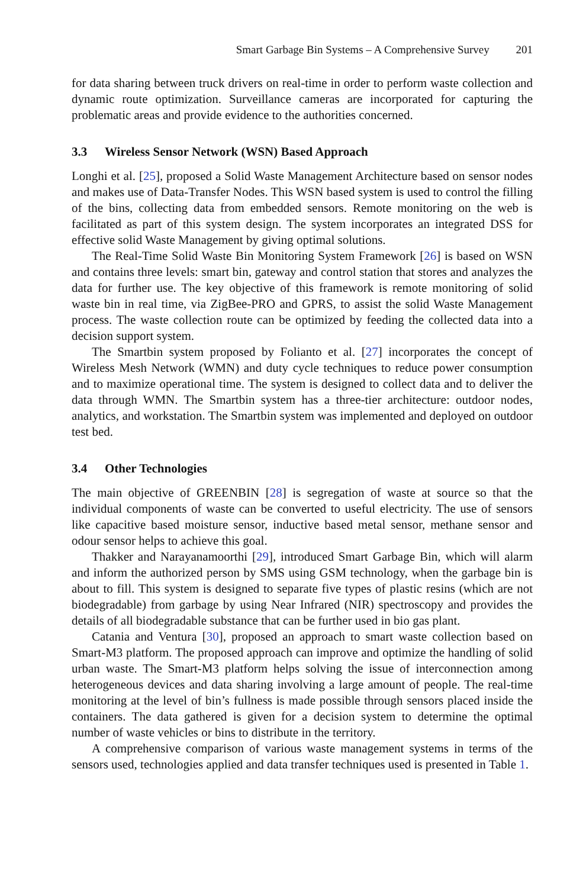Smart Garbage Bin Systems – A Comprehensive Survey 201
for data sharing between truck drivers on real-time in order to perform waste collection and dynamic route optimization. Surveillance cameras are incorporated for capturing the problematic areas and provide evidence to the authorities concerned.
3.3 Wireless Sensor Network (WSN) Based Approach
Longhi et al. [25], proposed a Solid Waste Management Architecture based on sensor nodes and makes use of Data-Transfer Nodes. This WSN based system is used to control the filling of the bins, collecting data from embedded sensors. Remote monitoring on the web is facilitated as part of this system design. The system incorporates an integrated DSS for effective solid Waste Management by giving optimal solutions.
The Real-Time Solid Waste Bin Monitoring System Framework [26] is based on WSN and contains three levels: smart bin, gateway and control station that stores and analyzes the data for further use. The key objective of this framework is remote monitoring of solid waste bin in real time, via ZigBee-PRO and GPRS, to assist the solid Waste Management process. The waste collection route can be optimized by feeding the collected data into a decision support system.
The Smartbin system proposed by Folianto et al. [27] incorporates the concept of Wireless Mesh Network (WMN) and duty cycle techniques to reduce power consumption and to maximize operational time. The system is designed to collect data and to deliver the data through WMN. The Smartbin system has a three-tier architecture: outdoor nodes, analytics, and workstation. The Smartbin system was implemented and deployed on outdoor test bed.
3.4 Other Technologies
The main objective of GREENBIN [28] is segregation of waste at source so that the individual components of waste can be converted to useful electricity. The use of sensors like capacitive based moisture sensor, inductive based metal sensor, methane sensor and odour sensor helps to achieve this goal.
Thakker and Narayanamoorthi [29], introduced Smart Garbage Bin, which will alarm and inform the authorized person by SMS using GSM technology, when the garbage bin is about to fill. This system is designed to separate five types of plastic resins (which are not biodegradable) from garbage by using Near Infrared (NIR) spectroscopy and provides the details of all biodegradable substance that can be further used in bio gas plant.
Catania and Ventura [30], proposed an approach to smart waste collection based on Smart-M3 platform. The proposed approach can improve and optimize the handling of solid urban waste. The Smart-M3 platform helps solving the issue of interconnection among heterogeneous devices and data sharing involving a large amount of people. The real-time monitoring at the level of bin’s fullness is made possible through sensors placed inside the containers. The data gathered is given for a decision system to determine the optimal number of waste vehicles or bins to distribute in the territory.
A comprehensive comparison of various waste management systems in terms of the sensors used, technologies applied and data transfer techniques used is presented in Table 1.